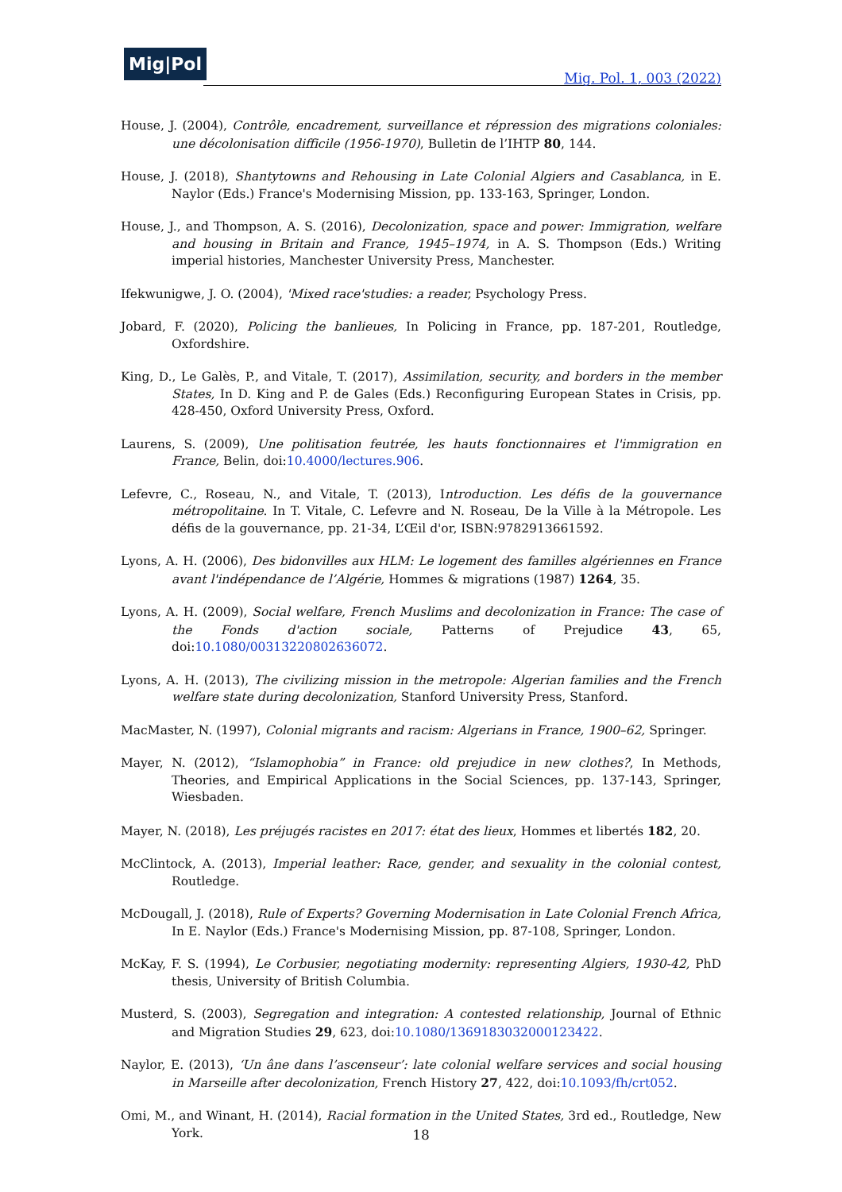Mig|Pol
Mig. Pol. 1, 003 (2022)
House, J. (2004), Contrôle, encadrement, surveillance et répression des migrations coloniales: une décolonisation difficile (1956-1970), Bulletin de l’IHTP 80, 144.
House, J. (2018), Shantytowns and Rehousing in Late Colonial Algiers and Casablanca, in E. Naylor (Eds.) France's Modernising Mission, pp. 133-163, Springer, London.
House, J., and Thompson, A. S. (2016), Decolonization, space and power: Immigration, welfare and housing in Britain and France, 1945–1974, in A. S. Thompson (Eds.) Writing imperial histories, Manchester University Press, Manchester.
Ifekwunigwe, J. O. (2004), 'Mixed race'studies: a reader, Psychology Press.
Jobard, F. (2020), Policing the banlieues, In Policing in France, pp. 187-201, Routledge, Oxfordshire.
King, D., Le Galès, P., and Vitale, T. (2017), Assimilation, security, and borders in the member States, In D. King and P. de Gales (Eds.) Reconfiguring European States in Crisis, pp. 428-450, Oxford University Press, Oxford.
Laurens, S. (2009), Une politisation feutrée, les hauts fonctionnaires et l'immigration en France, Belin, doi:10.4000/lectures.906.
Lefevre, C., Roseau, N., and Vitale, T. (2013), Introduction. Les défis de la gouvernance métropolitaine. In T. Vitale, C. Lefevre and N. Roseau, De la Ville à la Métropole. Les défis de la gouvernance, pp. 21-34, L’Œil d'or, ISBN:9782913661592.
Lyons, A. H. (2006), Des bidonvilles aux HLM: Le logement des familles algériennes en France avant l'indépendance de l’Algérie, Hommes & migrations (1987) 1264, 35.
Lyons, A. H. (2009), Social welfare, French Muslims and decolonization in France: The case of the Fonds d'action sociale, Patterns of Prejudice 43, 65, doi:10.1080/00313220802636072.
Lyons, A. H. (2013), The civilizing mission in the metropole: Algerian families and the French welfare state during decolonization, Stanford University Press, Stanford.
MacMaster, N. (1997), Colonial migrants and racism: Algerians in France, 1900–62, Springer.
Mayer, N. (2012), “Islamophobia” in France: old prejudice in new clothes?, In Methods, Theories, and Empirical Applications in the Social Sciences, pp. 137-143, Springer, Wiesbaden.
Mayer, N. (2018), Les préjugés racistes en 2017: état des lieux, Hommes et libertés 182, 20.
McClintock, A. (2013), Imperial leather: Race, gender, and sexuality in the colonial contest, Routledge.
McDougall, J. (2018), Rule of Experts? Governing Modernisation in Late Colonial French Africa, In E. Naylor (Eds.) France's Modernising Mission, pp. 87-108, Springer, London.
McKay, F. S. (1994), Le Corbusier, negotiating modernity: representing Algiers, 1930-42, PhD thesis, University of British Columbia.
Musterd, S. (2003), Segregation and integration: A contested relationship, Journal of Ethnic and Migration Studies 29, 623, doi:10.1080/1369183032000123422.
Naylor, E. (2013), ‘Un âne dans l’ascenseur’: late colonial welfare services and social housing in Marseille after decolonization, French History 27, 422, doi:10.1093/fh/crt052.
Omi, M., and Winant, H. (2014), Racial formation in the United States, 3rd ed., Routledge, New York.
18